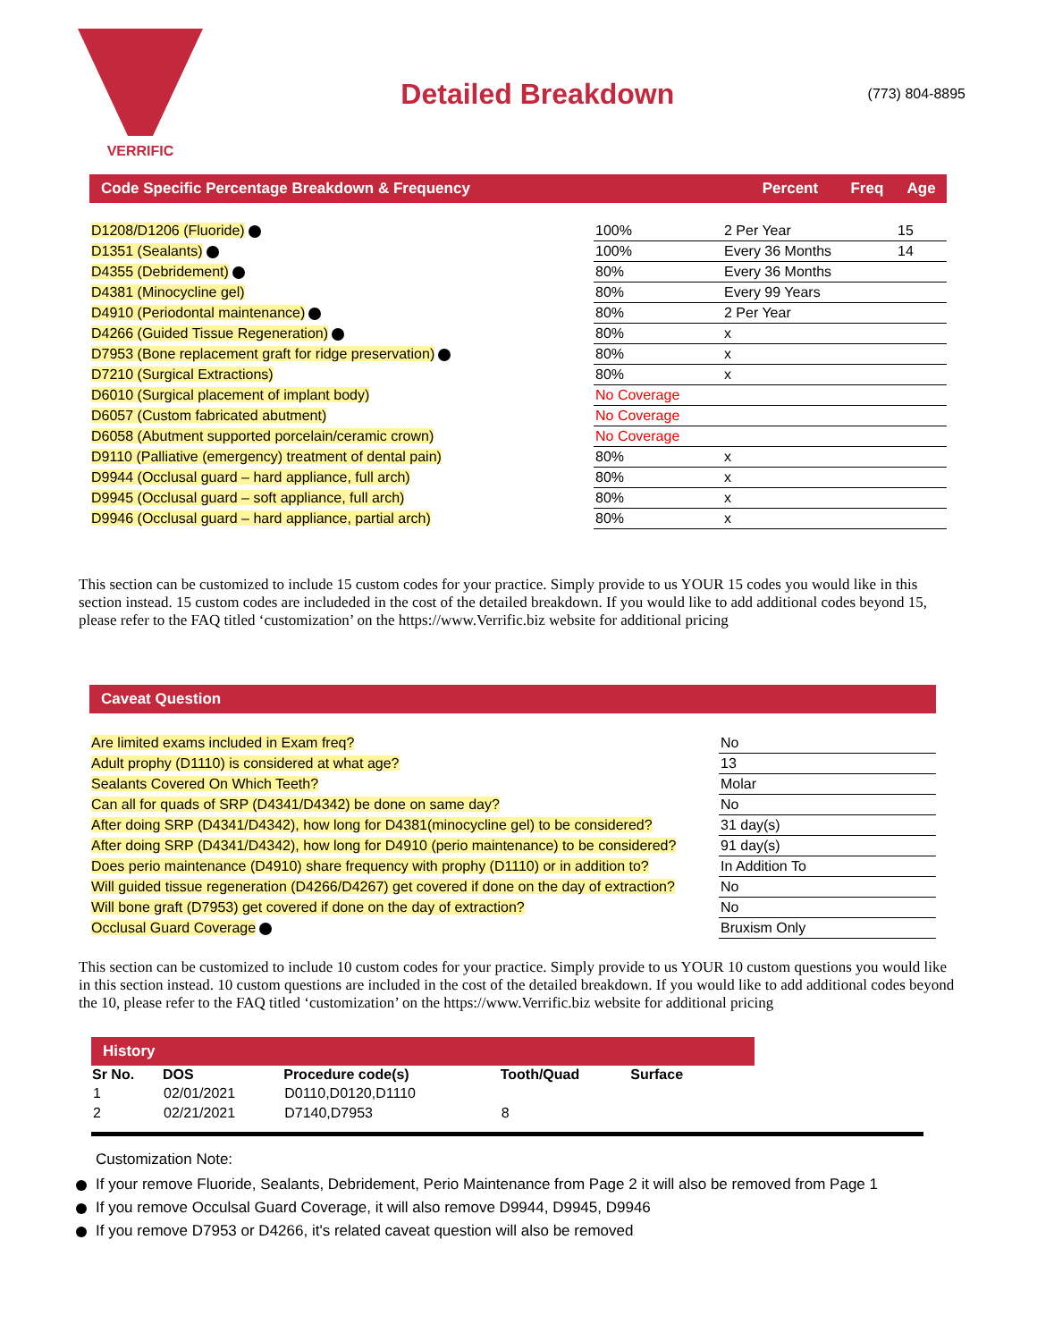VERRIFIC
Detailed Breakdown
(773) 804-8895
| Code Specific Percentage Breakdown & Frequency | Percent | Freq | Age |
| --- | --- | --- | --- |
| D1208/D1206 (Fluoride) | 100% | 2 Per Year | 15 |
| D1351 (Sealants) | 100% | Every 36 Months | 14 |
| D4355 (Debridement) | 80% | Every 36 Months | |
| D4381 (Minocycline gel) | 80% | Every 99 Years | |
| D4910 (Periodontal maintenance) | 80% | 2 Per Year | |
| D4266 (Guided Tissue Regeneration) | 80% | x | |
| D7953 (Bone replacement graft for ridge preservation) | 80% | x | |
| D7210 (Surgical Extractions) | 80% | x | |
| D6010 (Surgical placement of implant body) | No Coverage | | |
| D6057 (Custom fabricated abutment) | No Coverage | | |
| D6058 (Abutment supported porcelain/ceramic crown) | No Coverage | | |
| D9110 (Palliative (emergency) treatment of dental pain) | 80% | x | |
| D9944 (Occlusal guard – hard appliance, full arch) | 80% | x | |
| D9945 (Occlusal guard – soft appliance, full arch) | 80% | x | |
| D9946 (Occlusal guard – hard appliance, partial arch) | 80% | x | |
This section can be customized to include 15 custom codes for your practice. Simply provide to us YOUR 15 codes you would like in this section instead. 15 custom codes are includeded in the cost of the detailed breakdown. If you would like to add additional codes beyond 15, please refer to the FAQ titled ‘customization’ on the https://www.Verrific.biz website for additional pricing
Caveat Question
| Are limited exams included in Exam freq? | No |
| Adult prophy (D1110) is considered at what age? | 13 |
| Sealants Covered On Which Teeth? | Molar |
| Can all for quads of SRP (D4341/D4342) be done on same day? | No |
| After doing SRP (D4341/D4342), how long for D4381(minocycline gel) to be considered? | 31 day(s) |
| After doing SRP (D4341/D4342), how long for D4910 (perio maintenance) to be considered? | 91 day(s) |
| Does perio maintenance (D4910) share frequency with prophy (D1110) or in addition to? | In Addition To |
| Will guided tissue regeneration (D4266/D4267) get covered if done on the day of extraction? | No |
| Will bone graft (D7953) get covered if done on the day of extraction? | No |
| Occlusal Guard Coverage | Bruxism Only |
This section can be customized to include 10 custom codes for your practice. Simply provide to us YOUR 10 custom questions you would like in this section instead. 10 custom questions are included in the cost of the detailed breakdown. If you would like to add additional codes beyond the 10, please refer to the FAQ titled ‘customization’ on the https://www.Verrific.biz website for additional pricing
History
| Sr No. | DOS | Procedure code(s) | Tooth/Quad | Surface |
| --- | --- | --- | --- | --- |
| 1 | 02/01/2021 | D0110,D0120,D1110 | | |
| 2 | 02/21/2021 | D7140,D7953 | 8 | |
Customization Note:
If your remove Fluoride, Sealants, Debridement, Perio Maintenance from Page 2 it will also be removed from Page 1
If you remove Occulsal Guard Coverage, it will also remove D9944, D9945, D9946
If you remove D7953 or D4266, it's related caveat question will also be removed